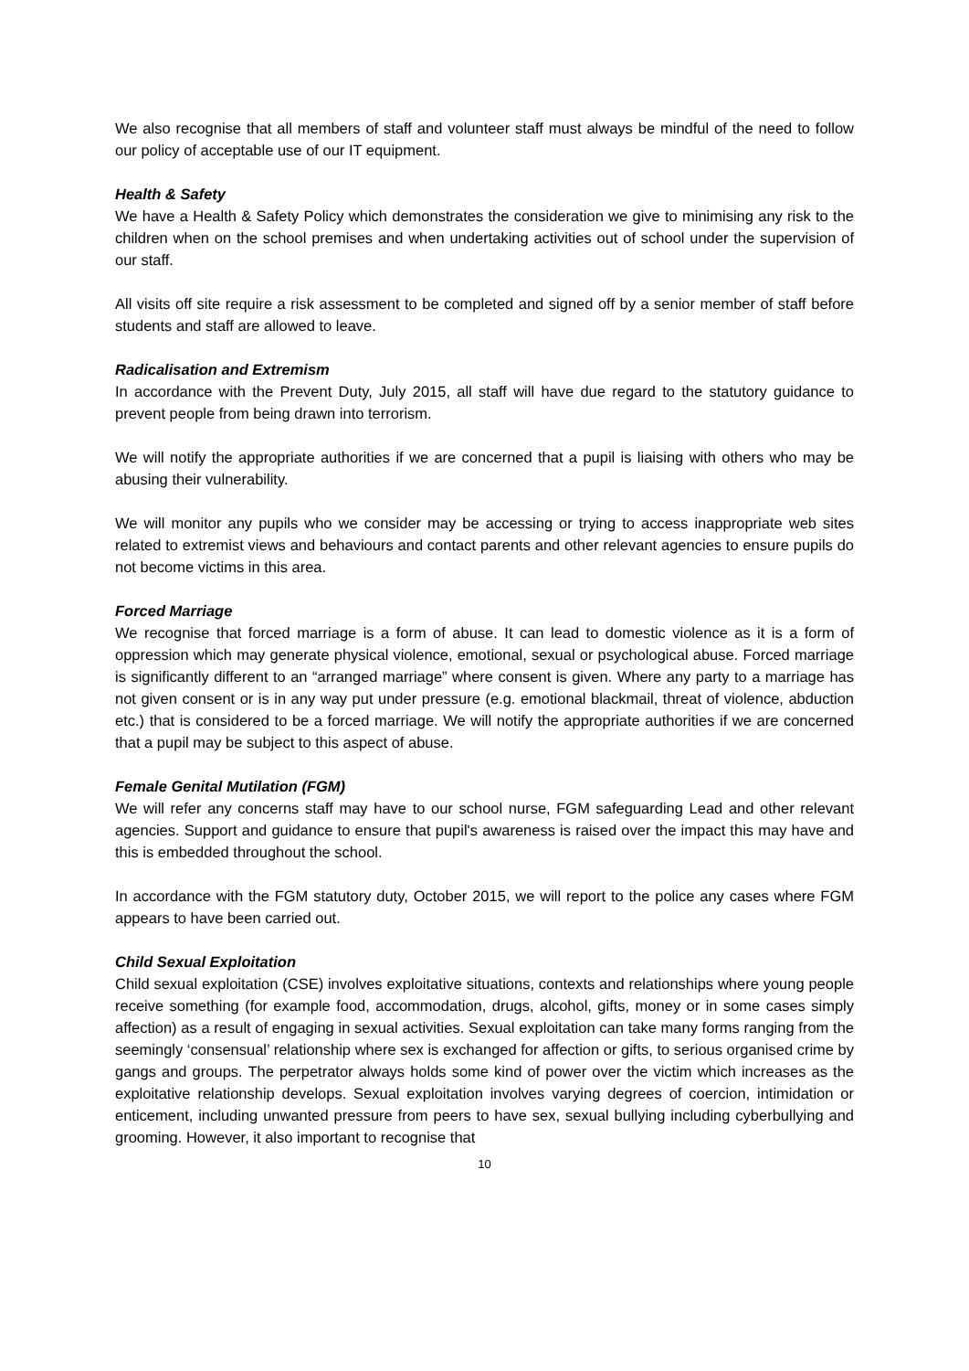We also recognise that all members of staff and volunteer staff must always be mindful of the need to follow our policy of acceptable use of our IT equipment.
Health & Safety
We have a Health & Safety Policy which demonstrates the consideration we give to minimising any risk to the children when on the school premises and when undertaking activities out of school under the supervision of our staff.
All visits off site require a risk assessment to be completed and signed off by a senior member of staff before students and staff are allowed to leave.
Radicalisation and Extremism
In accordance with the Prevent Duty, July 2015, all staff will have due regard to the statutory guidance to prevent people from being drawn into terrorism.
We will notify the appropriate authorities if we are concerned that a pupil is liaising with others who may be abusing their vulnerability.
We will monitor any pupils who we consider may be accessing or trying to access inappropriate web sites related to extremist views and behaviours and contact parents and other relevant agencies to ensure pupils do not become victims in this area.
Forced Marriage
We recognise that forced marriage is a form of abuse. It can lead to domestic violence as it is a form of oppression which may generate physical violence, emotional, sexual or psychological abuse. Forced marriage is significantly different to an “arranged marriage” where consent is given. Where any party to a marriage has not given consent or is in any way put under pressure (e.g. emotional blackmail, threat of violence, abduction etc.) that is considered to be a forced marriage. We will notify the appropriate authorities if we are concerned that a pupil may be subject to this aspect of abuse.
Female Genital Mutilation (FGM)
We will refer any concerns staff may have to our school nurse, FGM safeguarding Lead and other relevant agencies. Support and guidance to ensure that pupil's awareness is raised over the impact this may have and this is embedded throughout the school.
In accordance with the FGM statutory duty, October 2015, we will report to the police any cases where FGM appears to have been carried out.
Child Sexual Exploitation
Child sexual exploitation (CSE) involves exploitative situations, contexts and relationships where young people receive something (for example food, accommodation, drugs, alcohol, gifts, money or in some cases simply affection) as a result of engaging in sexual activities. Sexual exploitation can take many forms ranging from the seemingly ‘consensual’ relationship where sex is exchanged for affection or gifts, to serious organised crime by gangs and groups. The perpetrator always holds some kind of power over the victim which increases as the exploitative relationship develops. Sexual exploitation involves varying degrees of coercion, intimidation or enticement, including unwanted pressure from peers to have sex, sexual bullying including cyberbullying and grooming. However, it also important to recognise that
10